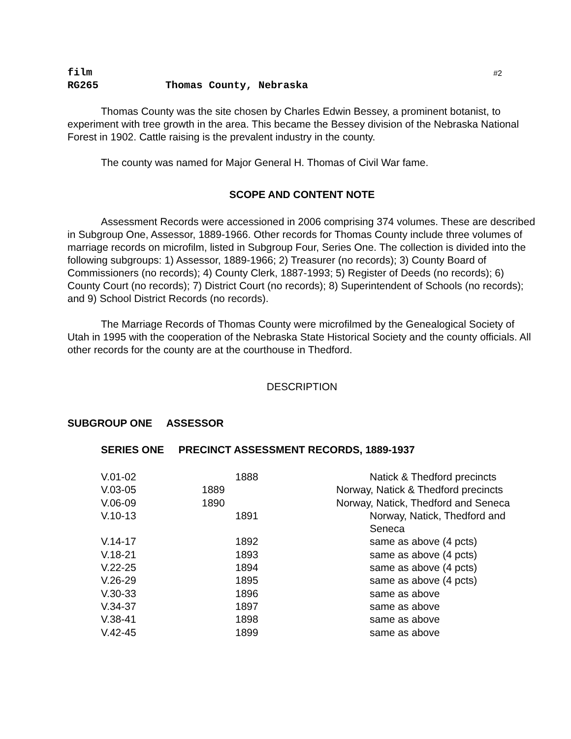#2
film
RG265 Thomas County, Nebraska
Thomas County was the site chosen by Charles Edwin Bessey, a prominent botanist, to experiment with tree growth in the area. This became the Bessey division of the Nebraska National Forest in 1902. Cattle raising is the prevalent industry in the county.
The county was named for Major General H. Thomas of Civil War fame.
SCOPE AND CONTENT NOTE
Assessment Records were accessioned in 2006 comprising 374 volumes. These are described in Subgroup One, Assessor, 1889-1966. Other records for Thomas County include three volumes of marriage records on microfilm, listed in Subgroup Four, Series One. The collection is divided into the following subgroups: 1) Assessor, 1889-1966; 2) Treasurer (no records); 3) County Board of Commissioners (no records); 4) County Clerk, 1887-1993; 5) Register of Deeds (no records); 6) County Court (no records); 7) District Court (no records); 8) Superintendent of Schools (no records); and 9) School District Records (no records).
The Marriage Records of Thomas County were microfilmed by the Genealogical Society of Utah in 1995 with the cooperation of the Nebraska State Historical Society and the county officials. All other records for the county are at the courthouse in Thedford.
DESCRIPTION
SUBGROUP ONE ASSESSOR
SERIES ONE PRECINCT ASSESSMENT RECORDS, 1889-1937
| V.01-02 | 1888 | Natick & Thedford precincts |
| V.03-05 | 1889 | Norway, Natick & Thedford precincts |
| V.06-09 | 1890 | Norway, Natick, Thedford and Seneca |
| V.10-13 | 1891 | Norway, Natick, Thedford and Seneca |
| V.14-17 | 1892 | same as above (4 pcts) |
| V.18-21 | 1893 | same as above (4 pcts) |
| V.22-25 | 1894 | same as above (4 pcts) |
| V.26-29 | 1895 | same as above (4 pcts) |
| V.30-33 | 1896 | same as above |
| V.34-37 | 1897 | same as above |
| V.38-41 | 1898 | same as above |
| V.42-45 | 1899 | same as above |